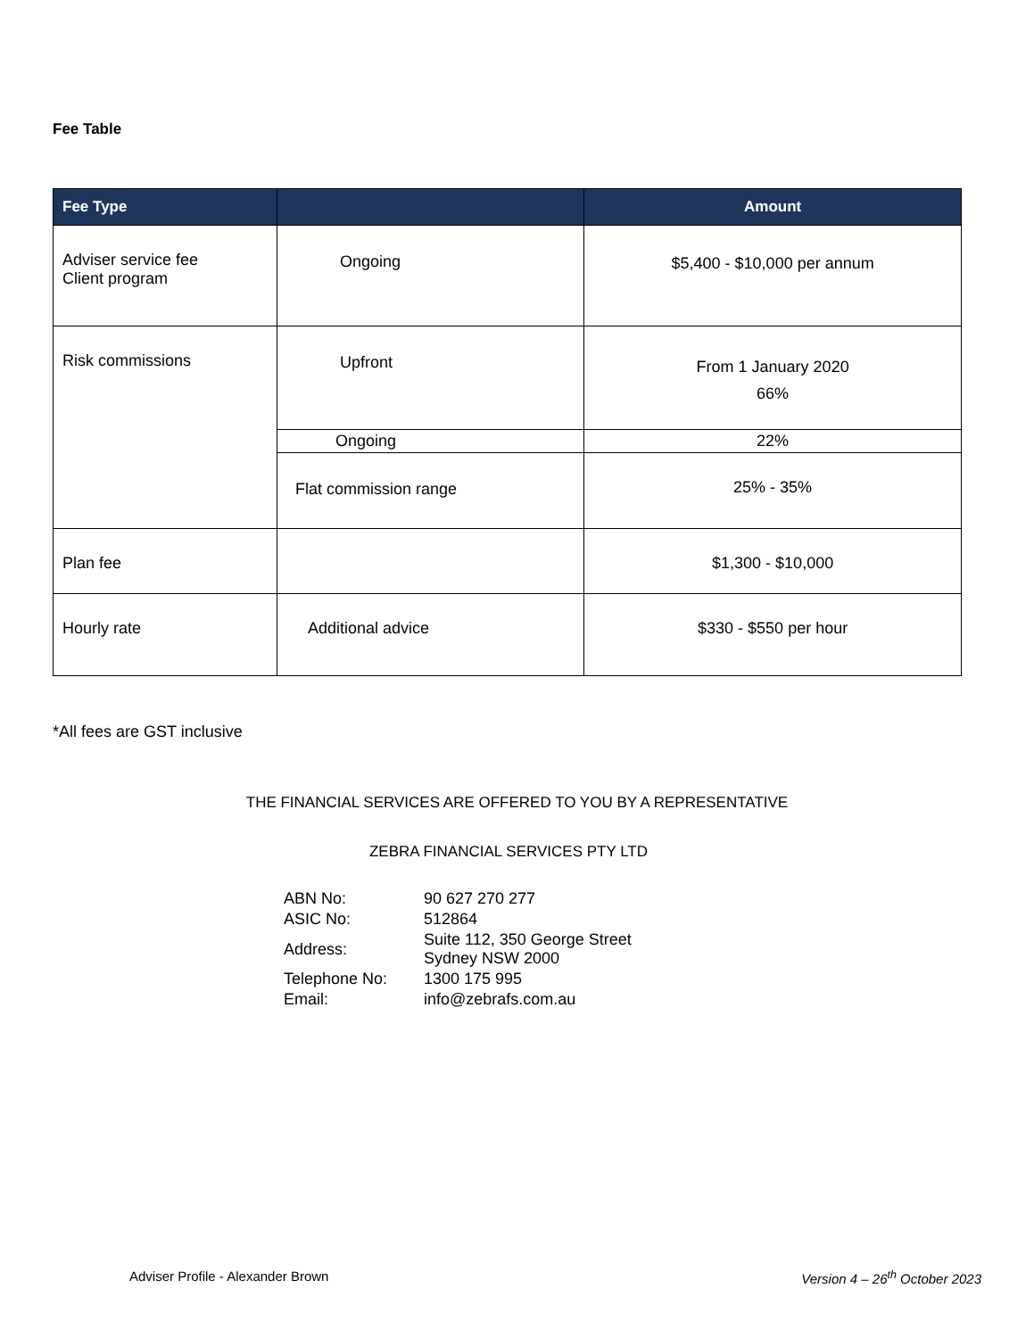Fee Table
| Fee Type | | Amount |
| --- | --- | --- |
| Adviser service fee Client program | Ongoing | $5,400 - $10,000 per annum |
| Risk commissions | Upfront | From 1 January 2020 66% |
| | Ongoing | 22% |
| | Flat commission range | 25% - 35% |
| Plan fee | | $1,300 - $10,000 |
| Hourly rate | Additional advice | $330 - $550 per hour |
*All fees are GST inclusive
THE FINANCIAL SERVICES ARE OFFERED TO YOU BY A REPRESENTATIVE
ZEBRA FINANCIAL SERVICES PTY LTD
| ABN No: | 90 627 270 277 |
| ASIC No: | 512864 |
| Address: | Suite 112, 350 George Street Sydney NSW 2000 |
| Telephone No: | 1300 175 995 |
| Email: | info@zebrafs.com.au |
Adviser Profile - Alexander Brown
Version 4 – 26<sup>th</sup> October 2023